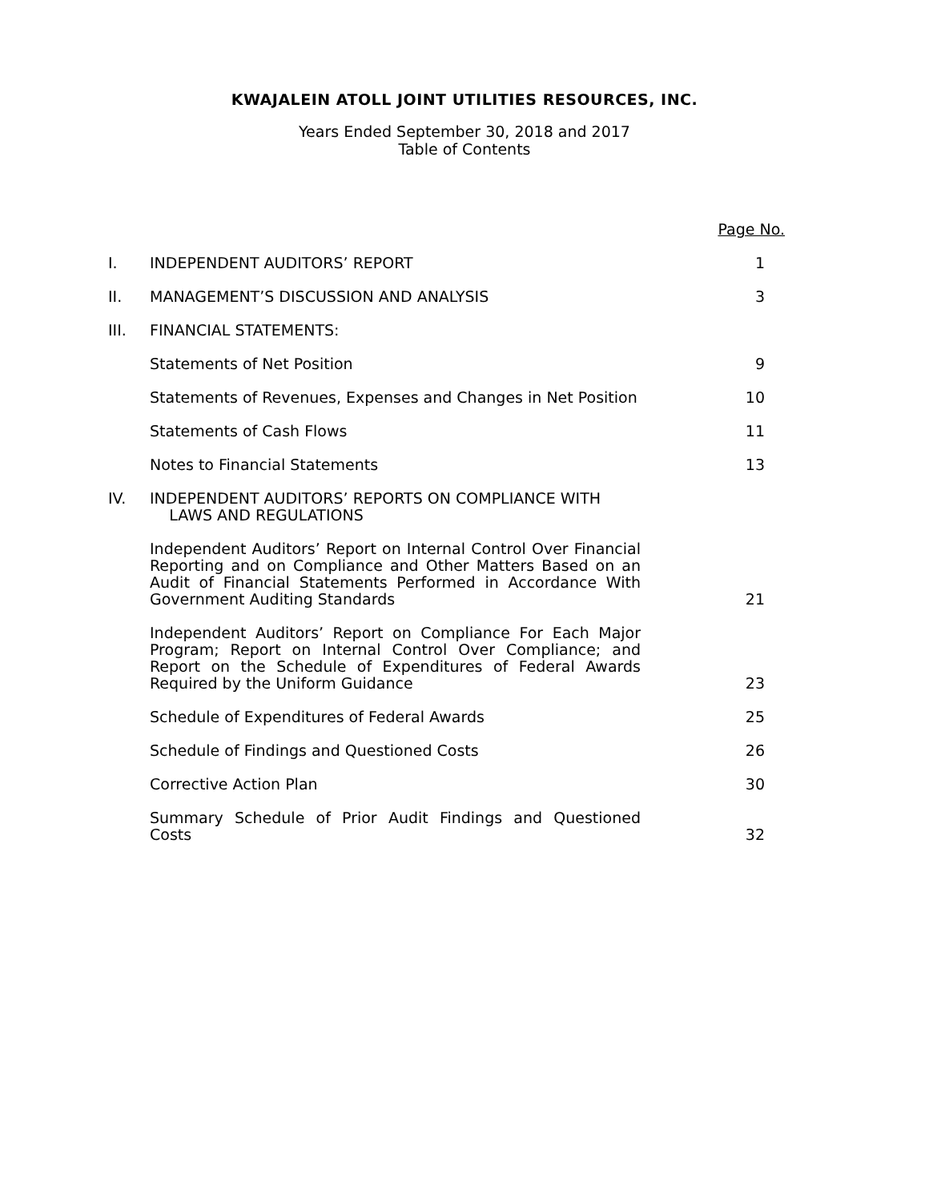KWAJALEIN ATOLL JOINT UTILITIES RESOURCES, INC.
Years Ended September 30, 2018 and 2017
Table of Contents
| | | Page No. |
| I. | INDEPENDENT AUDITORS’ REPORT | 1 |
| II. | MANAGEMENT’S DISCUSSION AND ANALYSIS | 3 |
| III. | FINANCIAL STATEMENTS: | |
| | Statements of Net Position | 9 |
| | Statements of Revenues, Expenses and Changes in Net Position | 10 |
| | Statements of Cash Flows | 11 |
| | Notes to Financial Statements | 13 |
| IV. | INDEPENDENT AUDITORS’ REPORTS ON COMPLIANCE WITH LAWS AND REGULATIONS | |
| | Independent Auditors’ Report on Internal Control Over Financial Reporting and on Compliance and Other Matters Based on an Audit of Financial Statements Performed in Accordance With Government Auditing Standards | 21 |
| | Independent Auditors’ Report on Compliance For Each Major Program; Report on Internal Control Over Compliance; and Report on the Schedule of Expenditures of Federal Awards Required by the Uniform Guidance | 23 |
| | Schedule of Expenditures of Federal Awards | 25 |
| | Schedule of Findings and Questioned Costs | 26 |
| | Corrective Action Plan | 30 |
| | Summary Schedule of Prior Audit Findings and Questioned Costs | 32 |